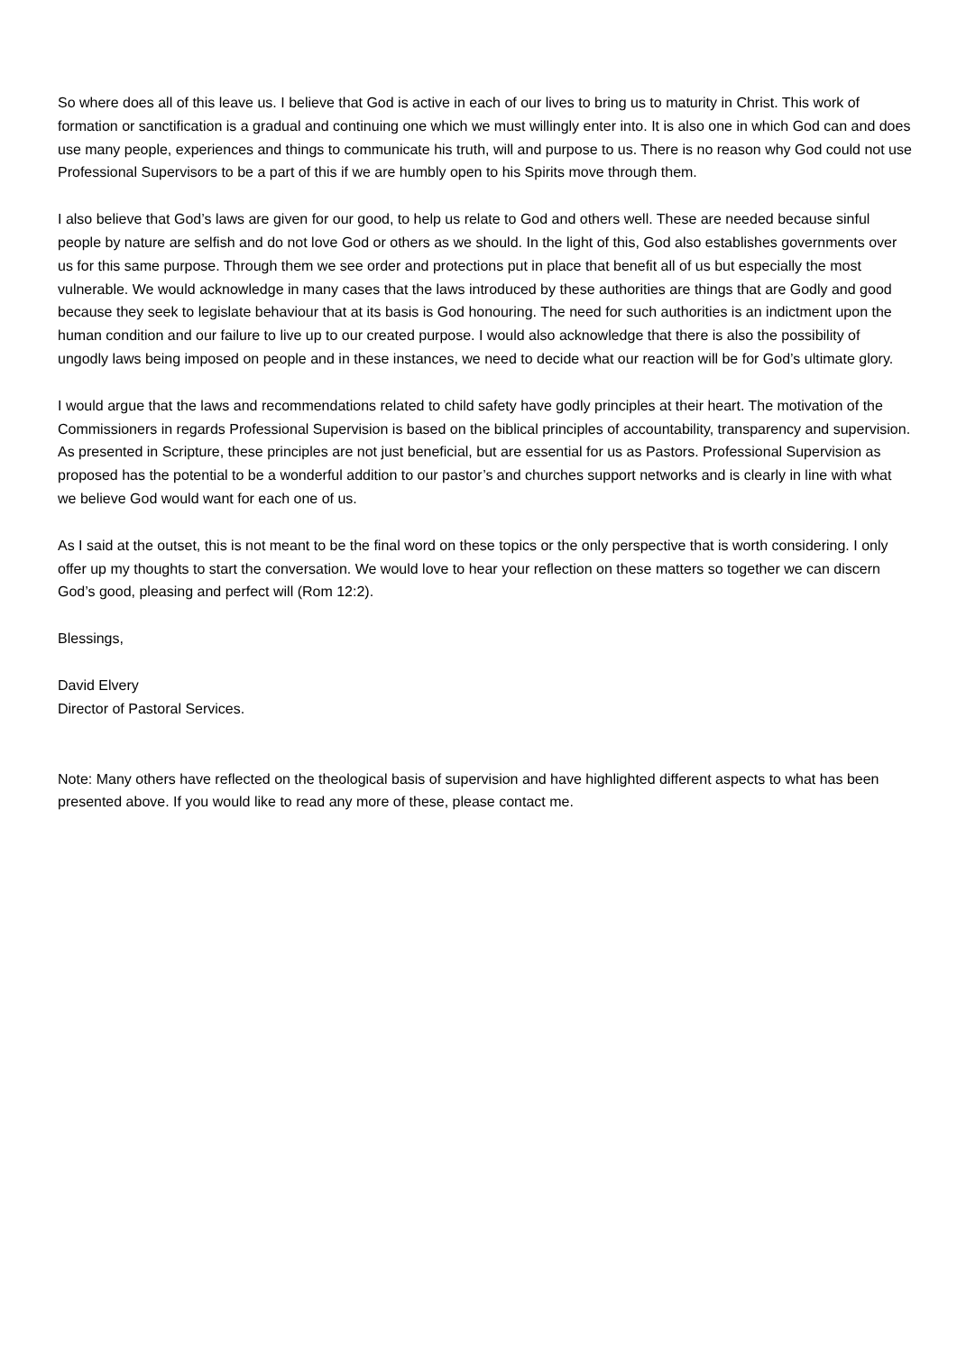So where does all of this leave us. I believe that God is active in each of our lives to bring us to maturity in Christ. This work of formation or sanctification is a gradual and continuing one which we must willingly enter into. It is also one in which God can and does use many people, experiences and things to communicate his truth, will and purpose to us. There is no reason why God could not use Professional Supervisors to be a part of this if we are humbly open to his Spirits move through them.
I also believe that God’s laws are given for our good, to help us relate to God and others well. These are needed because sinful people by nature are selfish and do not love God or others as we should. In the light of this, God also establishes governments over us for this same purpose. Through them we see order and protections put in place that benefit all of us but especially the most vulnerable. We would acknowledge in many cases that the laws introduced by these authorities are things that are Godly and good because they seek to legislate behaviour that at its basis is God honouring. The need for such authorities is an indictment upon the human condition and our failure to live up to our created purpose. I would also acknowledge that there is also the possibility of ungodly laws being imposed on people and in these instances, we need to decide what our reaction will be for God’s ultimate glory.
I would argue that the laws and recommendations related to child safety have godly principles at their heart. The motivation of the Commissioners in regards Professional Supervision is based on the biblical principles of accountability, transparency and supervision. As presented in Scripture, these principles are not just beneficial, but are essential for us as Pastors. Professional Supervision as proposed has the potential to be a wonderful addition to our pastor’s and churches support networks and is clearly in line with what we believe God would want for each one of us.
As I said at the outset, this is not meant to be the final word on these topics or the only perspective that is worth considering. I only offer up my thoughts to start the conversation. We would love to hear your reflection on these matters so together we can discern God’s good, pleasing and perfect will (Rom 12:2).
Blessings,
David Elvery
Director of Pastoral Services.
Note: Many others have reflected on the theological basis of supervision and have highlighted different aspects to what has been presented above. If you would like to read any more of these, please contact me.